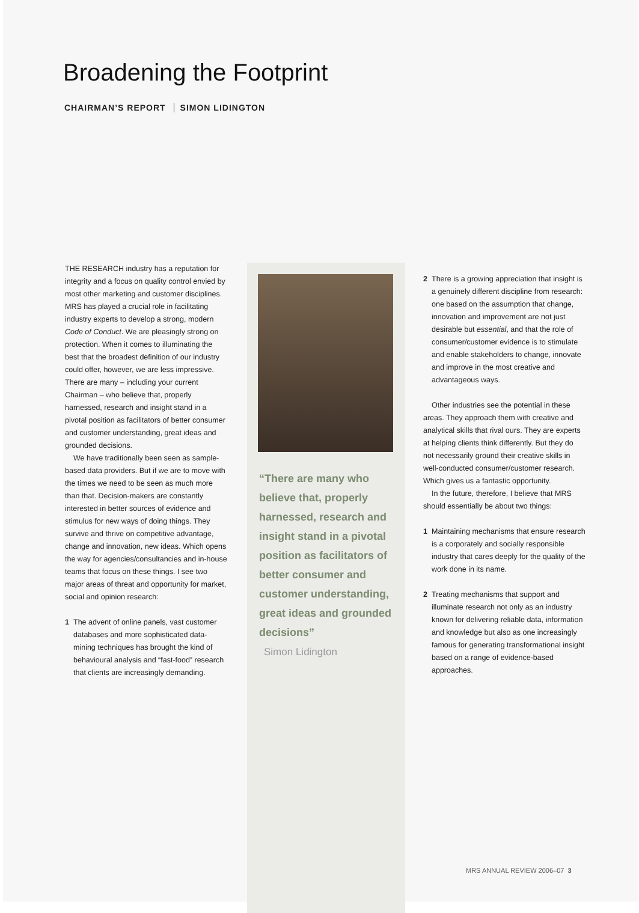Broadening the Footprint
CHAIRMAN’S REPORT SIMON LIDINGTON
THE RESEARCH industry has a reputation for integrity and a focus on quality control envied by most other marketing and customer disciplines. MRS has played a crucial role in facilitating industry experts to develop a strong, modern Code of Conduct. We are pleasingly strong on protection. When it comes to illuminating the best that the broadest definition of our industry could offer, however, we are less impressive. There are many – including your current Chairman – who believe that, properly harnessed, research and insight stand in a pivotal position as facilitators of better consumer and customer understanding, great ideas and grounded decisions.
We have traditionally been seen as sample-based data providers. But if we are to move with the times we need to be seen as much more than that. Decision-makers are constantly interested in better sources of evidence and stimulus for new ways of doing things. They survive and thrive on competitive advantage, change and innovation, new ideas. Which opens the way for agencies/consultancies and in-house teams that focus on these things. I see two major areas of threat and opportunity for market, social and opinion research:
1 The advent of online panels, vast customer databases and more sophisticated data-mining techniques has brought the kind of behavioural analysis and “fast-food” research that clients are increasingly demanding.
“There are many who believe that, properly harnessed, research and insight stand in a pivotal position as facilitators of better consumer and customer understanding, great ideas and grounded decisions”
Simon Lidington
2 There is a growing appreciation that insight is a genuinely different discipline from research: one based on the assumption that change, innovation and improvement are not just desirable but essential, and that the role of consumer/customer evidence is to stimulate and enable stakeholders to change, innovate and improve in the most creative and advantageous ways.
Other industries see the potential in these areas. They approach them with creative and analytical skills that rival ours. They are experts at helping clients think differently. But they do not necessarily ground their creative skills in well-conducted consumer/customer research. Which gives us a fantastic opportunity.
In the future, therefore, I believe that MRS should essentially be about two things:
1 Maintaining mechanisms that ensure research is a corporately and socially responsible industry that cares deeply for the quality of the work done in its name.
2 Treating mechanisms that support and illuminate research not only as an industry known for delivering reliable data, information and knowledge but also as one increasingly famous for generating transformational insight based on a range of evidence-based approaches.
MRS ANNUAL REVIEW 2006–07 3